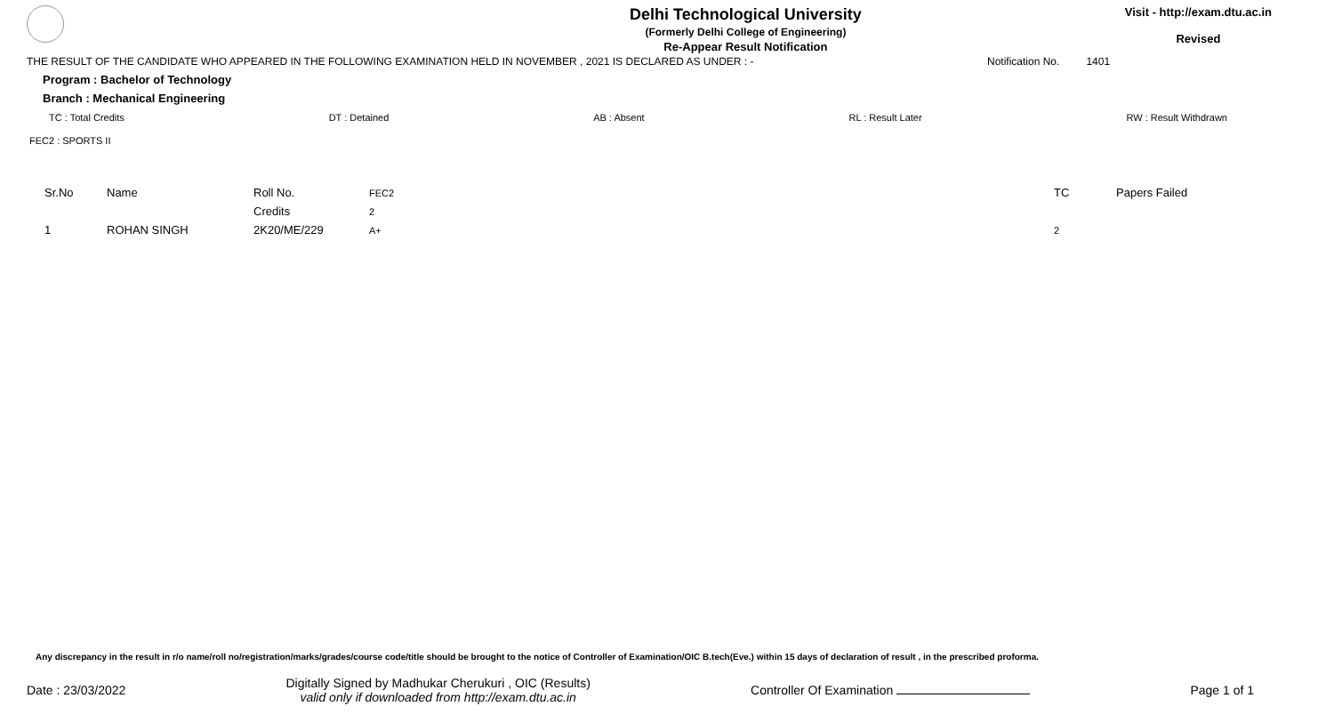Delhi Technological University
(Formerly Delhi College of Engineering)
Re-Appear Result Notification
Visit - http://exam.dtu.ac.in
Revised
THE RESULT OF THE CANDIDATE WHO APPEARED IN THE FOLLOWING EXAMINATION HELD IN NOVEMBER , 2021 IS DECLARED AS UNDER : - Notification No. 1401
Program : Bachelor of Technology
Branch : Mechanical Engineering
TC : Total Credits DT : Detained AB : Absent RL : Result Later RW : Result Withdrawn
FEC2 : SPORTS II
| Sr.No | Name | Roll No. | FEC2 | TC | Papers Failed |
| | | Credits | 2 | | |
| 1 | ROHAN SINGH | 2K20/ME/229 | A+ | 2 | |
Any discrepancy in the result in r/o name/roll no/registration/marks/grades/course code/title should be brought to the notice of Controller of Examination/OIC B.tech(Eve.) within 15 days of declaration of result , in the prescribed proforma.
Date : 23/03/2022 Digitally Signed by Madhukar Cherukuri , OIC (Results)
valid only if downloaded from http://exam.dtu.ac.in Controller Of Examination Page 1 of 1